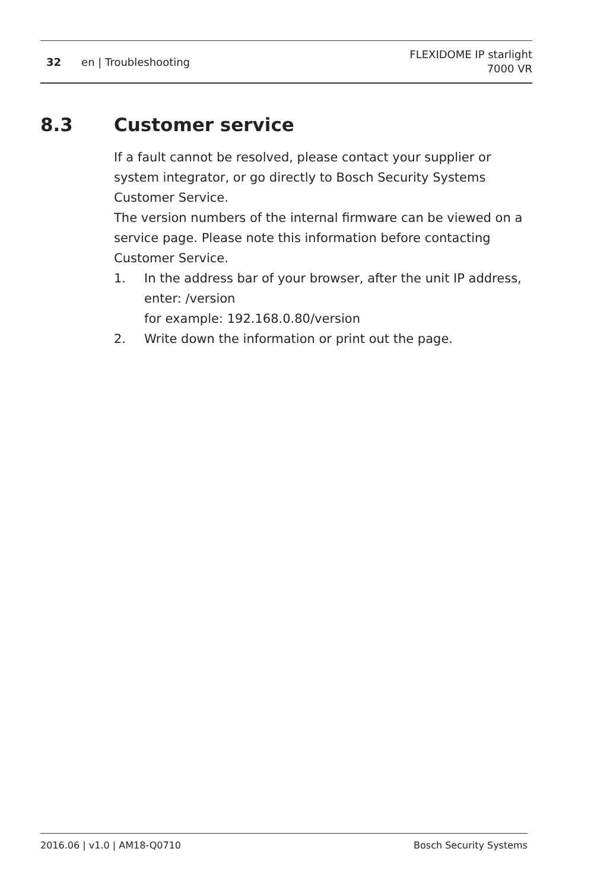32 en | Troubleshooting
FLEXIDOME IP starlight
7000 VR
8.3 Customer service
If a fault cannot be resolved, please contact your supplier or system integrator, or go directly to Bosch Security Systems Customer Service.
The version numbers of the internal firmware can be viewed on a service page. Please note this information before contacting Customer Service.
1. In the address bar of your browser, after the unit IP address, enter: /version
for example: 192.168.0.80/version
2. Write down the information or print out the page.
2016.06 | v1.0 | AM18-Q0710 Bosch Security Systems